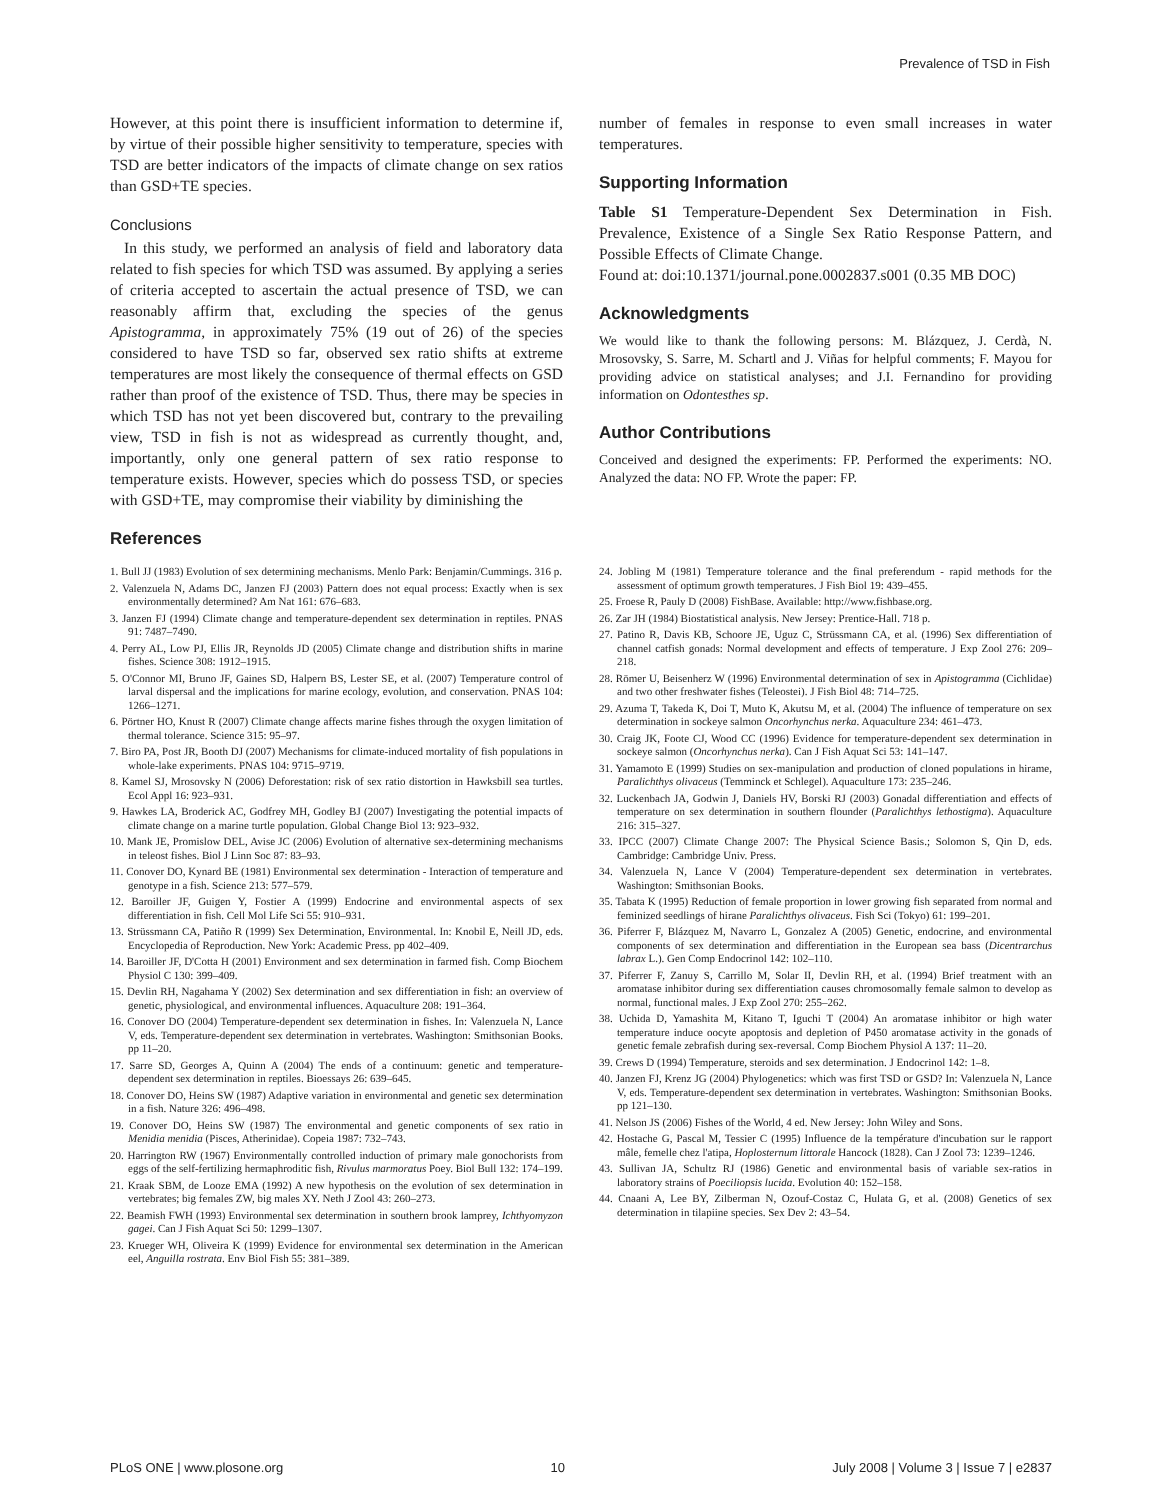Prevalence of TSD in Fish
However, at this point there is insufficient information to determine if, by virtue of their possible higher sensitivity to temperature, species with TSD are better indicators of the impacts of climate change on sex ratios than GSD+TE species.
Conclusions
In this study, we performed an analysis of field and laboratory data related to fish species for which TSD was assumed. By applying a series of criteria accepted to ascertain the actual presence of TSD, we can reasonably affirm that, excluding the species of the genus Apistogramma, in approximately 75% (19 out of 26) of the species considered to have TSD so far, observed sex ratio shifts at extreme temperatures are most likely the consequence of thermal effects on GSD rather than proof of the existence of TSD. Thus, there may be species in which TSD has not yet been discovered but, contrary to the prevailing view, TSD in fish is not as widespread as currently thought, and, importantly, only one general pattern of sex ratio response to temperature exists. However, species which do possess TSD, or species with GSD+TE, may compromise their viability by diminishing the
References
number of females in response to even small increases in water temperatures.
Supporting Information
Table S1 Temperature-Dependent Sex Determination in Fish. Prevalence, Existence of a Single Sex Ratio Response Pattern, and Possible Effects of Climate Change.
Found at: doi:10.1371/journal.pone.0002837.s001 (0.35 MB DOC)
Acknowledgments
We would like to thank the following persons: M. Blázquez, J. Cerdà, N. Mrosovsky, S. Sarre, M. Schartl and J. Viñas for helpful comments; F. Mayou for providing advice on statistical analyses; and J.I. Fernandino for providing information on Odontesthes sp.
Author Contributions
Conceived and designed the experiments: FP. Performed the experiments: NO. Analyzed the data: NO FP. Wrote the paper: FP.
1. Bull JJ (1983) Evolution of sex determining mechanisms. Menlo Park: Benjamin/Cummings. 316 p.
2. Valenzuela N, Adams DC, Janzen FJ (2003) Pattern does not equal process: Exactly when is sex environmentally determined? Am Nat 161: 676–683.
3. Janzen FJ (1994) Climate change and temperature-dependent sex determination in reptiles. PNAS 91: 7487–7490.
4. Perry AL, Low PJ, Ellis JR, Reynolds JD (2005) Climate change and distribution shifts in marine fishes. Science 308: 1912–1915.
5. O'Connor MI, Bruno JF, Gaines SD, Halpern BS, Lester SE, et al. (2007) Temperature control of larval dispersal and the implications for marine ecology, evolution, and conservation. PNAS 104: 1266–1271.
6. Pörtner HO, Knust R (2007) Climate change affects marine fishes through the oxygen limitation of thermal tolerance. Science 315: 95–97.
7. Biro PA, Post JR, Booth DJ (2007) Mechanisms for climate-induced mortality of fish populations in whole-lake experiments. PNAS 104: 9715–9719.
8. Kamel SJ, Mrosovsky N (2006) Deforestation: risk of sex ratio distortion in Hawksbill sea turtles. Ecol Appl 16: 923–931.
9. Hawkes LA, Broderick AC, Godfrey MH, Godley BJ (2007) Investigating the potential impacts of climate change on a marine turtle population. Global Change Biol 13: 923–932.
10. Mank JE, Promislow DEL, Avise JC (2006) Evolution of alternative sex-determining mechanisms in teleost fishes. Biol J Linn Soc 87: 83–93.
11. Conover DO, Kynard BE (1981) Environmental sex determination - Interaction of temperature and genotype in a fish. Science 213: 577–579.
12. Baroiller JF, Guigen Y, Fostier A (1999) Endocrine and environmental aspects of sex differentiation in fish. Cell Mol Life Sci 55: 910–931.
13. Strüssmann CA, Patiño R (1999) Sex Determination, Environmental. In: Knobil E, Neill JD, eds. Encyclopedia of Reproduction. New York: Academic Press. pp 402–409.
14. Baroiller JF, D'Cotta H (2001) Environment and sex determination in farmed fish. Comp Biochem Physiol C 130: 399–409.
15. Devlin RH, Nagahama Y (2002) Sex determination and sex differentiation in fish: an overview of genetic, physiological, and environmental influences. Aquaculture 208: 191–364.
16. Conover DO (2004) Temperature-dependent sex determination in fishes. In: Valenzuela N, Lance V, eds. Temperature-dependent sex determination in vertebrates. Washington: Smithsonian Books. pp 11–20.
17. Sarre SD, Georges A, Quinn A (2004) The ends of a continuum: genetic and temperature-dependent sex determination in reptiles. Bioessays 26: 639–645.
18. Conover DO, Heins SW (1987) Adaptive variation in environmental and genetic sex determination in a fish. Nature 326: 496–498.
19. Conover DO, Heins SW (1987) The environmental and genetic components of sex ratio in Menidia menidia (Pisces, Atherinidae). Copeia 1987: 732–743.
20. Harrington RW (1967) Environmentally controlled induction of primary male gonochorists from eggs of the self-fertilizing hermaphroditic fish, Rivulus marmoratus Poey. Biol Bull 132: 174–199.
21. Kraak SBM, de Looze EMA (1992) A new hypothesis on the evolution of sex determination in vertebrates; big females ZW, big males XY. Neth J Zool 43: 260–273.
22. Beamish FWH (1993) Environmental sex determination in southern brook lamprey, Ichthyomyzon gagei. Can J Fish Aquat Sci 50: 1299–1307.
23. Krueger WH, Oliveira K (1999) Evidence for environmental sex determination in the American eel, Anguilla rostrata. Env Biol Fish 55: 381–389.
24. Jobling M (1981) Temperature tolerance and the final preferendum - rapid methods for the assessment of optimum growth temperatures. J Fish Biol 19: 439–455.
25. Froese R, Pauly D (2008) FishBase. Available: http://www.fishbase.org.
26. Zar JH (1984) Biostatistical analysis. New Jersey: Prentice-Hall. 718 p.
27. Patino R, Davis KB, Schoore JE, Uguz C, Strüssmann CA, et al. (1996) Sex differentiation of channel catfish gonads: Normal development and effects of temperature. J Exp Zool 276: 209–218.
28. Römer U, Beisenherz W (1996) Environmental determination of sex in Apistogramma (Cichlidae) and two other freshwater fishes (Teleostei). J Fish Biol 48: 714–725.
29. Azuma T, Takeda K, Doi T, Muto K, Akutsu M, et al. (2004) The influence of temperature on sex determination in sockeye salmon Oncorhynchus nerka. Aquaculture 234: 461–473.
30. Craig JK, Foote CJ, Wood CC (1996) Evidence for temperature-dependent sex determination in sockeye salmon (Oncorhynchus nerka). Can J Fish Aquat Sci 53: 141–147.
31. Yamamoto E (1999) Studies on sex-manipulation and production of cloned populations in hirame, Paralichthys olivaceus (Temminck et Schlegel). Aquaculture 173: 235–246.
32. Luckenbach JA, Godwin J, Daniels HV, Borski RJ (2003) Gonadal differentiation and effects of temperature on sex determination in southern flounder (Paralichthys lethostigma). Aquaculture 216: 315–327.
33. IPCC (2007) Climate Change 2007: The Physical Science Basis.; Solomon S, Qin D, eds. Cambridge: Cambridge Univ. Press.
34. Valenzuela N, Lance V (2004) Temperature-dependent sex determination in vertebrates. Washington: Smithsonian Books.
35. Tabata K (1995) Reduction of female proportion in lower growing fish separated from normal and feminized seedlings of hirane Paralichthys olivaceus. Fish Sci (Tokyo) 61: 199–201.
36. Piferrer F, Blázquez M, Navarro L, Gonzalez A (2005) Genetic, endocrine, and environmental components of sex determination and differentiation in the European sea bass (Dicentrarchus labrax L.). Gen Comp Endocrinol 142: 102–110.
37. Piferrer F, Zanuy S, Carrillo M, Solar II, Devlin RH, et al. (1994) Brief treatment with an aromatase inhibitor during sex differentiation causes chromosomally female salmon to develop as normal, functional males. J Exp Zool 270: 255–262.
38. Uchida D, Yamashita M, Kitano T, Iguchi T (2004) An aromatase inhibitor or high water temperature induce oocyte apoptosis and depletion of P450 aromatase activity in the gonads of genetic female zebrafish during sex-reversal. Comp Biochem Physiol A 137: 11–20.
39. Crews D (1994) Temperature, steroids and sex determination. J Endocrinol 142: 1–8.
40. Janzen FJ, Krenz JG (2004) Phylogenetics: which was first TSD or GSD? In: Valenzuela N, Lance V, eds. Temperature-dependent sex determination in vertebrates. Washington: Smithsonian Books. pp 121–130.
41. Nelson JS (2006) Fishes of the World, 4 ed. New Jersey: John Wiley and Sons.
42. Hostache G, Pascal M, Tessier C (1995) Influence de la température d'incubation sur le rapport mâle, femelle chez l'atipa, Hoplosternum littorale Hancock (1828). Can J Zool 73: 1239–1246.
43. Sullivan JA, Schultz RJ (1986) Genetic and environmental basis of variable sex-ratios in laboratory strains of Poeciliopsis lucida. Evolution 40: 152–158.
44. Cnaani A, Lee BY, Zilberman N, Ozouf-Costaz C, Hulata G, et al. (2008) Genetics of sex determination in tilapiine species. Sex Dev 2: 43–54.
PLoS ONE | www.plosone.org 10 July 2008 | Volume 3 | Issue 7 | e2837